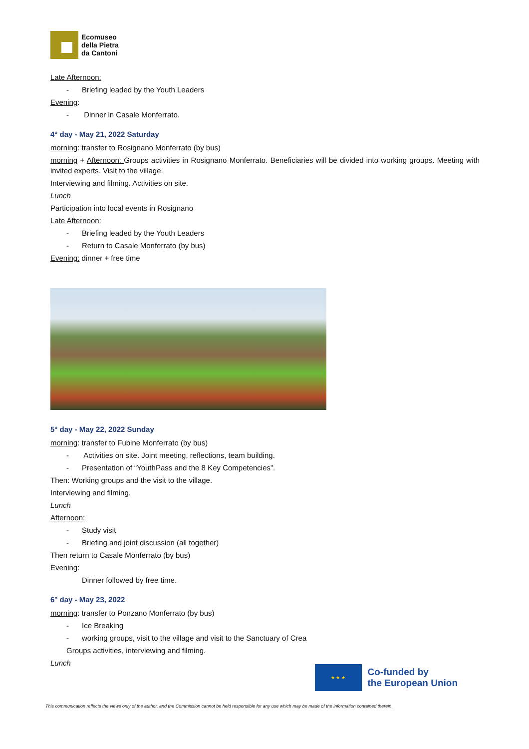Ecomuseo
della Pietra
da Cantoni
Late Afternoon:
- Briefing leaded by the Youth Leaders
Evening:
- Dinner in Casale Monferrato.
4° day - May 21, 2022 Saturday
morning: transfer to Rosignano Monferrato (by bus)
morning + Afternoon: Groups activities in Rosignano Monferrato. Beneficiaries will be divided into working groups. Meeting with invited experts. Visit to the village.
Interviewing and filming. Activities on site.
Lunch
Participation into local events in Rosignano
Late Afternoon:
- Briefing leaded by the Youth Leaders
- Return to Casale Monferrato (by bus)
Evening: dinner + free time
5° day - May 22, 2022 Sunday
morning: transfer to Fubine Monferrato (by bus)
- Activities on site. Joint meeting, reflections, team building.
- Presentation of “YouthPass and the 8 Key Competencies”.
Then: Working groups and the visit to the village.
Interviewing and filming.
Lunch
Afternoon:
- Study visit
- Briefing and joint discussion (all together)
Then return to Casale Monferrato (by bus)
Evening:
Dinner followed by free time.
6° day - May 23, 2022
morning: transfer to Ponzano Monferrato (by bus)
- Ice Breaking
- working groups, visit to the village and visit to the Sanctuary of Crea
Groups activities, interviewing and filming.
Lunch
★ ★ ★
Co-funded by
the European Union
This communication reflects the views only of the author, and the Commission cannot be held responsible for any use which may be made of the information contained therein.